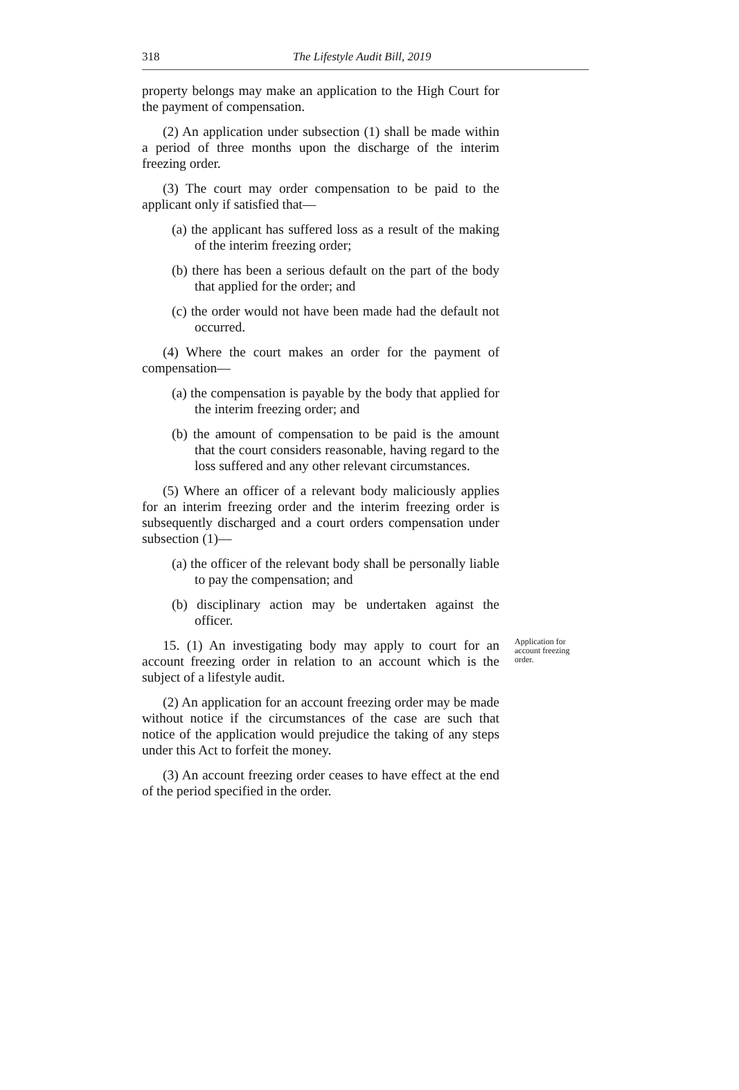318 The Lifestyle Audit Bill, 2019
property belongs may make an application to the High Court for the payment of compensation.
(2) An application under subsection (1) shall be made within a period of three months upon the discharge of the interim freezing order.
(3) The court may order compensation to be paid to the applicant only if satisfied that—
(a) the applicant has suffered loss as a result of the making of the interim freezing order;
(b) there has been a serious default on the part of the body that applied for the order; and
(c) the order would not have been made had the default not occurred.
(4) Where the court makes an order for the payment of compensation—
(a) the compensation is payable by the body that applied for the interim freezing order; and
(b) the amount of compensation to be paid is the amount that the court considers reasonable, having regard to the loss suffered and any other relevant circumstances.
(5) Where an officer of a relevant body maliciously applies for an interim freezing order and the interim freezing order is subsequently discharged and a court orders compensation under subsection (1)—
(a) the officer of the relevant body shall be personally liable to pay the compensation; and
(b) disciplinary action may be undertaken against the officer.
15. (1) An investigating body may apply to court for an account freezing order in relation to an account which is the subject of a lifestyle audit.
Application for account freezing order.
(2) An application for an account freezing order may be made without notice if the circumstances of the case are such that notice of the application would prejudice the taking of any steps under this Act to forfeit the money.
(3) An account freezing order ceases to have effect at the end of the period specified in the order.